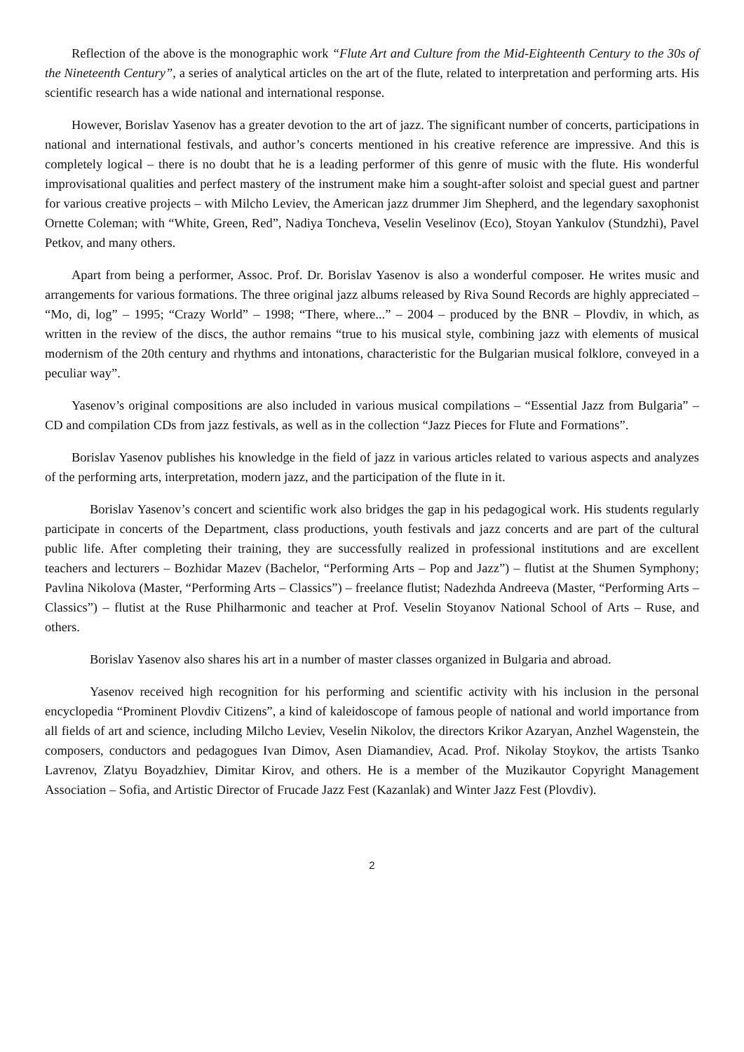Reflection of the above is the monographic work “Flute Art and Culture from the Mid-Eighteenth Century to the 30s of the Nineteenth Century”, a series of analytical articles on the art of the flute, related to interpretation and performing arts. His scientific research has a wide national and international response.
However, Borislav Yasenov has a greater devotion to the art of jazz. The significant number of concerts, participations in national and international festivals, and author’s concerts mentioned in his creative reference are impressive. And this is completely logical – there is no doubt that he is a leading performer of this genre of music with the flute. His wonderful improvisational qualities and perfect mastery of the instrument make him a sought-after soloist and special guest and partner for various creative projects – with Milcho Leviev, the American jazz drummer Jim Shepherd, and the legendary saxophonist Ornette Coleman; with “White, Green, Red”, Nadiya Toncheva, Veselin Veselinov (Eco), Stoyan Yankulov (Stundzhi), Pavel Petkov, and many others.
Apart from being a performer, Assoc. Prof. Dr. Borislav Yasenov is also a wonderful composer. He writes music and arrangements for various formations. The three original jazz albums released by Riva Sound Records are highly appreciated – “Mo, di, log” – 1995; “Crazy World” – 1998; “There, where...” – 2004 – produced by the BNR – Plovdiv, in which, as written in the review of the discs, the author remains “true to his musical style, combining jazz with elements of musical modernism of the 20th century and rhythms and intonations, characteristic for the Bulgarian musical folklore, conveyed in a peculiar way”.
Yasenov’s original compositions are also included in various musical compilations – “Essential Jazz from Bulgaria” – CD and compilation CDs from jazz festivals, as well as in the collection “Jazz Pieces for Flute and Formations”.
Borislav Yasenov publishes his knowledge in the field of jazz in various articles related to various aspects and analyzes of the performing arts, interpretation, modern jazz, and the participation of the flute in it.
Borislav Yasenov’s concert and scientific work also bridges the gap in his pedagogical work. His students regularly participate in concerts of the Department, class productions, youth festivals and jazz concerts and are part of the cultural public life. After completing their training, they are successfully realized in professional institutions and are excellent teachers and lecturers – Bozhidar Mazev (Bachelor, “Performing Arts – Pop and Jazz”) – flutist at the Shumen Symphony; Pavlina Nikolova (Master, “Performing Arts – Classics”) – freelance flutist; Nadezhda Andreeva (Master, “Performing Arts – Classics”) – flutist at the Ruse Philharmonic and teacher at Prof. Veselin Stoyanov National School of Arts – Ruse, and others.
Borislav Yasenov also shares his art in a number of master classes organized in Bulgaria and abroad.
Yasenov received high recognition for his performing and scientific activity with his inclusion in the personal encyclopedia “Prominent Plovdiv Citizens”, a kind of kaleidoscope of famous people of national and world importance from all fields of art and science, including Milcho Leviev, Veselin Nikolov, the directors Krikor Azaryan, Anzhel Wagenstein, the composers, conductors and pedagogues Ivan Dimov, Asen Diamandiev, Acad. Prof. Nikolay Stoykov, the artists Tsanko Lavrenov, Zlatyu Boyadzhiev, Dimitar Kirov, and others. He is a member of the Muzikautor Copyright Management Association – Sofia, and Artistic Director of Frucade Jazz Fest (Kazanlak) and Winter Jazz Fest (Plovdiv).
2